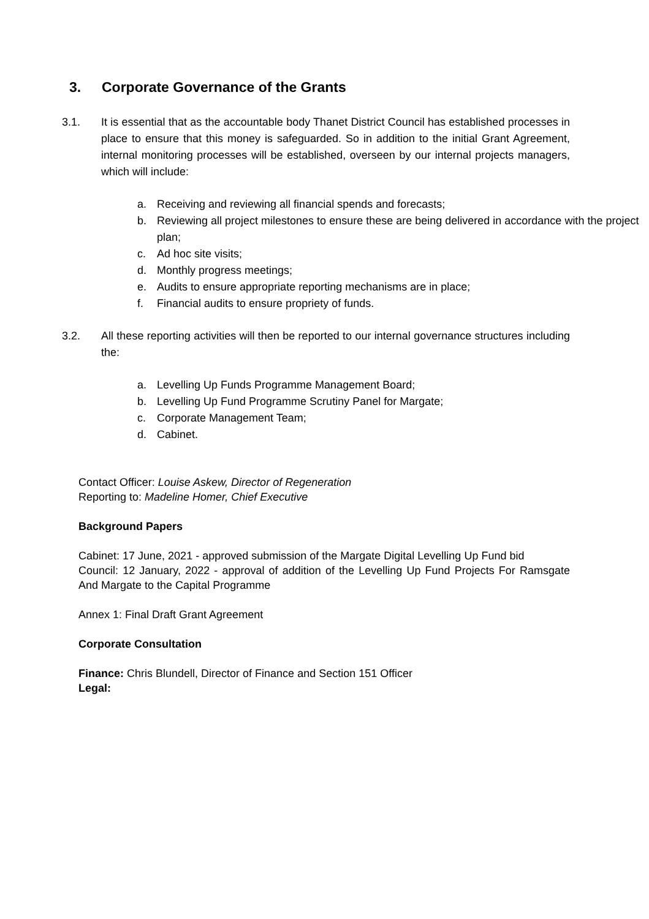3. Corporate Governance of the Grants
3.1. It is essential that as the accountable body Thanet District Council has established processes in place to ensure that this money is safeguarded. So in addition to the initial Grant Agreement, internal monitoring processes will be established, overseen by our internal projects managers, which will include:
a. Receiving and reviewing all financial spends and forecasts;
b. Reviewing all project milestones to ensure these are being delivered in accordance with the project plan;
c. Ad hoc site visits;
d. Monthly progress meetings;
e. Audits to ensure appropriate reporting mechanisms are in place;
f. Financial audits to ensure propriety of funds.
3.2. All these reporting activities will then be reported to our internal governance structures including the:
a. Levelling Up Funds Programme Management Board;
b. Levelling Up Fund Programme Scrutiny Panel for Margate;
c. Corporate Management Team;
d. Cabinet.
Contact Officer: Louise Askew, Director of Regeneration
Reporting to: Madeline Homer, Chief Executive
Background Papers
Cabinet: 17 June, 2021 - approved submission of the Margate Digital Levelling Up Fund bid
Council: 12 January, 2022 - approval of addition of the Levelling Up Fund Projects For Ramsgate And Margate to the Capital Programme
Annex 1: Final Draft Grant Agreement
Corporate Consultation
Finance: Chris Blundell, Director of Finance and Section 151 Officer
Legal: